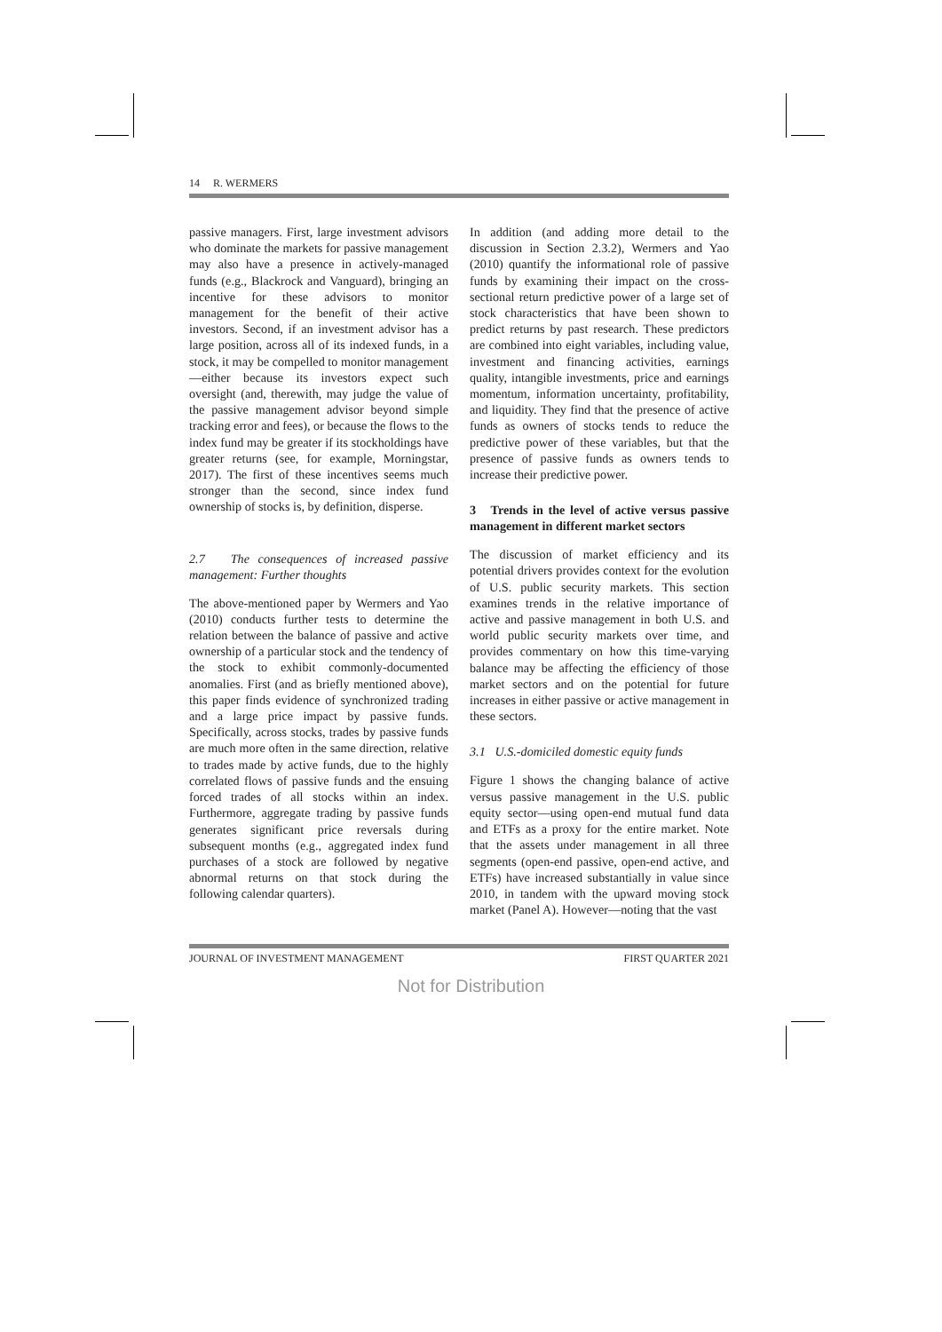14 R. WERMERS
passive managers. First, large investment advisors who dominate the markets for passive management may also have a presence in actively-managed funds (e.g., Blackrock and Vanguard), bringing an incentive for these advisors to monitor management for the benefit of their active investors. Second, if an investment advisor has a large position, across all of its indexed funds, in a stock, it may be compelled to monitor management—either because its investors expect such oversight (and, therewith, may judge the value of the passive management advisor beyond simple tracking error and fees), or because the flows to the index fund may be greater if its stockholdings have greater returns (see, for example, Morningstar, 2017). The first of these incentives seems much stronger than the second, since index fund ownership of stocks is, by definition, disperse.
2.7 The consequences of increased passive management: Further thoughts
The above-mentioned paper by Wermers and Yao (2010) conducts further tests to determine the relation between the balance of passive and active ownership of a particular stock and the tendency of the stock to exhibit commonly-documented anomalies. First (and as briefly mentioned above), this paper finds evidence of synchronized trading and a large price impact by passive funds. Specifically, across stocks, trades by passive funds are much more often in the same direction, relative to trades made by active funds, due to the highly correlated flows of passive funds and the ensuing forced trades of all stocks within an index. Furthermore, aggregate trading by passive funds generates significant price reversals during subsequent months (e.g., aggregated index fund purchases of a stock are followed by negative abnormal returns on that stock during the following calendar quarters).
In addition (and adding more detail to the discussion in Section 2.3.2), Wermers and Yao (2010) quantify the informational role of passive funds by examining their impact on the cross-sectional return predictive power of a large set of stock characteristics that have been shown to predict returns by past research. These predictors are combined into eight variables, including value, investment and financing activities, earnings quality, intangible investments, price and earnings momentum, information uncertainty, profitability, and liquidity. They find that the presence of active funds as owners of stocks tends to reduce the predictive power of these variables, but that the presence of passive funds as owners tends to increase their predictive power.
3 Trends in the level of active versus passive management in different market sectors
The discussion of market efficiency and its potential drivers provides context for the evolution of U.S. public security markets. This section examines trends in the relative importance of active and passive management in both U.S. and world public security markets over time, and provides commentary on how this time-varying balance may be affecting the efficiency of those market sectors and on the potential for future increases in either passive or active management in these sectors.
3.1 U.S.-domiciled domestic equity funds
Figure 1 shows the changing balance of active versus passive management in the U.S. public equity sector—using open-end mutual fund data and ETFs as a proxy for the entire market. Note that the assets under management in all three segments (open-end passive, open-end active, and ETFs) have increased substantially in value since 2010, in tandem with the upward moving stock market (Panel A). However—noting that the vast
JOURNAL OF INVESTMENT MANAGEMENT FIRST QUARTER 2021
Not for Distribution